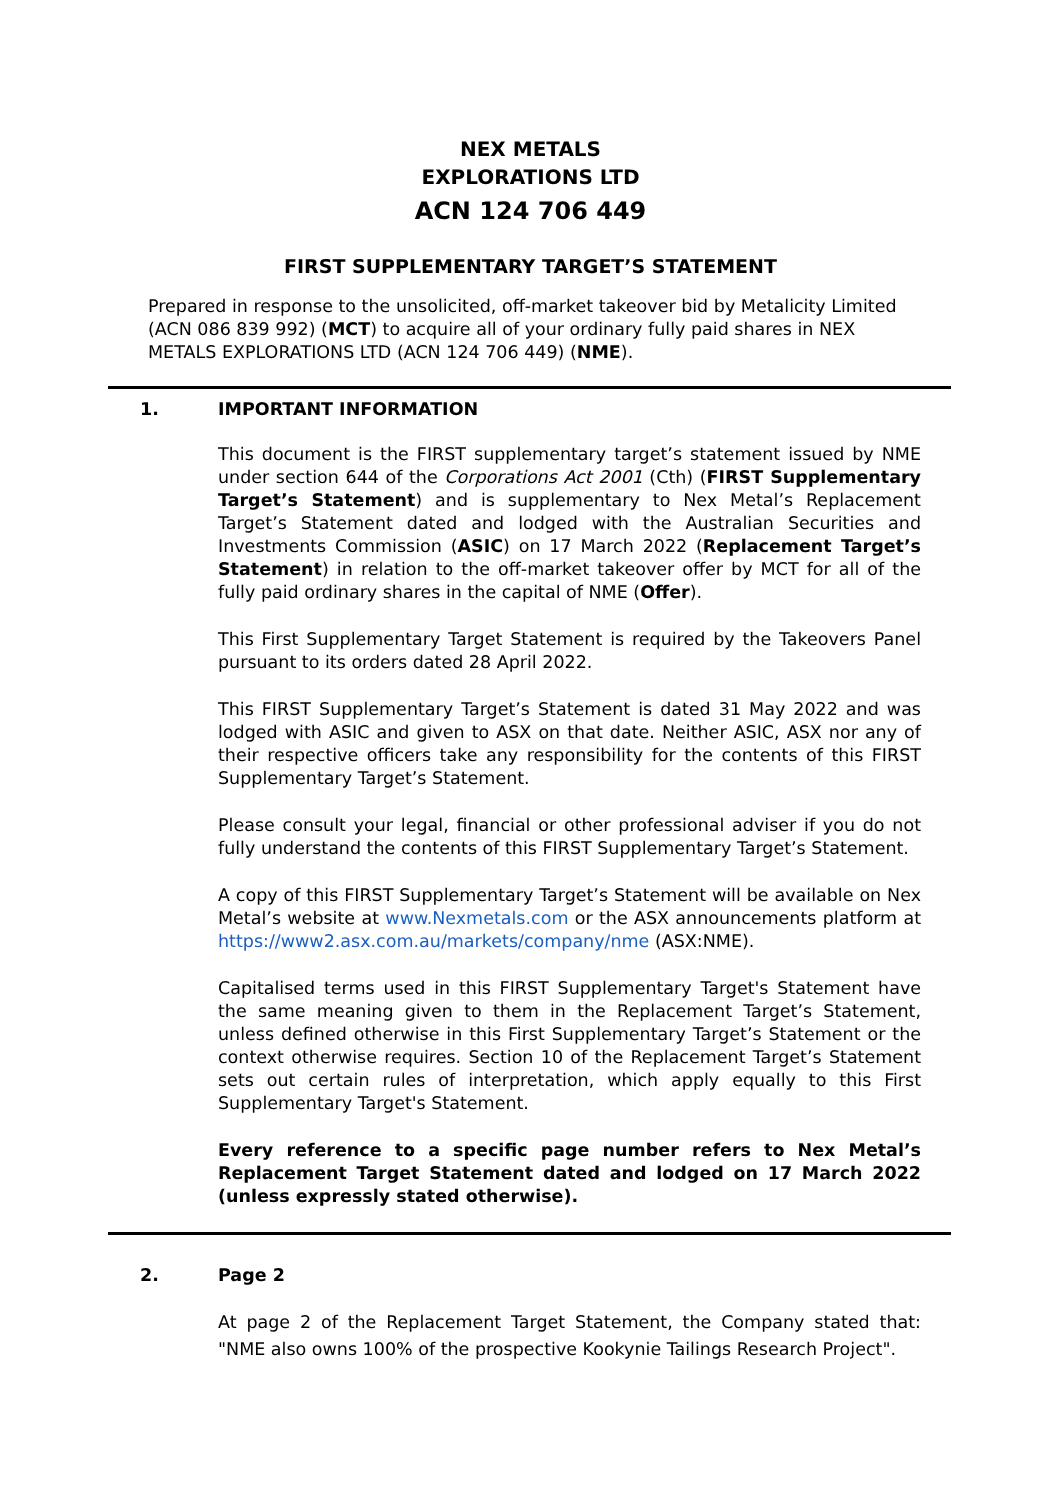NEX METALS
EXPLORATIONS LTD
ACN 124 706 449
FIRST SUPPLEMENTARY TARGET’S STATEMENT
Prepared in response to the unsolicited, off-market takeover bid by Metalicity Limited (ACN 086 839 992) (MCT) to acquire all of your ordinary fully paid shares in NEX METALS EXPLORATIONS LTD (ACN 124 706 449) (NME).
1. IMPORTANT INFORMATION
This document is the FIRST supplementary target’s statement issued by NME under section 644 of the Corporations Act 2001 (Cth) (FIRST Supplementary Target’s Statement) and is supplementary to Nex Metal’s Replacement Target’s Statement dated and lodged with the Australian Securities and Investments Commission (ASIC) on 17 March 2022 (Replacement Target’s Statement) in relation to the off-market takeover offer by MCT for all of the fully paid ordinary shares in the capital of NME (Offer).
This First Supplementary Target Statement is required by the Takeovers Panel pursuant to its orders dated 28 April 2022.
This FIRST Supplementary Target’s Statement is dated 31 May 2022 and was lodged with ASIC and given to ASX on that date. Neither ASIC, ASX nor any of their respective officers take any responsibility for the contents of this FIRST Supplementary Target’s Statement.
Please consult your legal, financial or other professional adviser if you do not fully understand the contents of this FIRST Supplementary Target’s Statement.
A copy of this FIRST Supplementary Target’s Statement will be available on Nex Metal’s website at www.Nexmetals.com or the ASX announcements platform at https://www2.asx.com.au/markets/company/nme (ASX:NME).
Capitalised terms used in this FIRST Supplementary Target's Statement have the same meaning given to them in the Replacement Target’s Statement, unless defined otherwise in this First Supplementary Target’s Statement or the context otherwise requires. Section 10 of the Replacement Target’s Statement sets out certain rules of interpretation, which apply equally to this First Supplementary Target's Statement.
Every reference to a specific page number refers to Nex Metal’s Replacement Target Statement dated and lodged on 17 March 2022 (unless expressly stated otherwise).
2. Page 2
At page 2 of the Replacement Target Statement, the Company stated that: "NME also owns 100% of the prospective Kookynie Tailings Research Project".